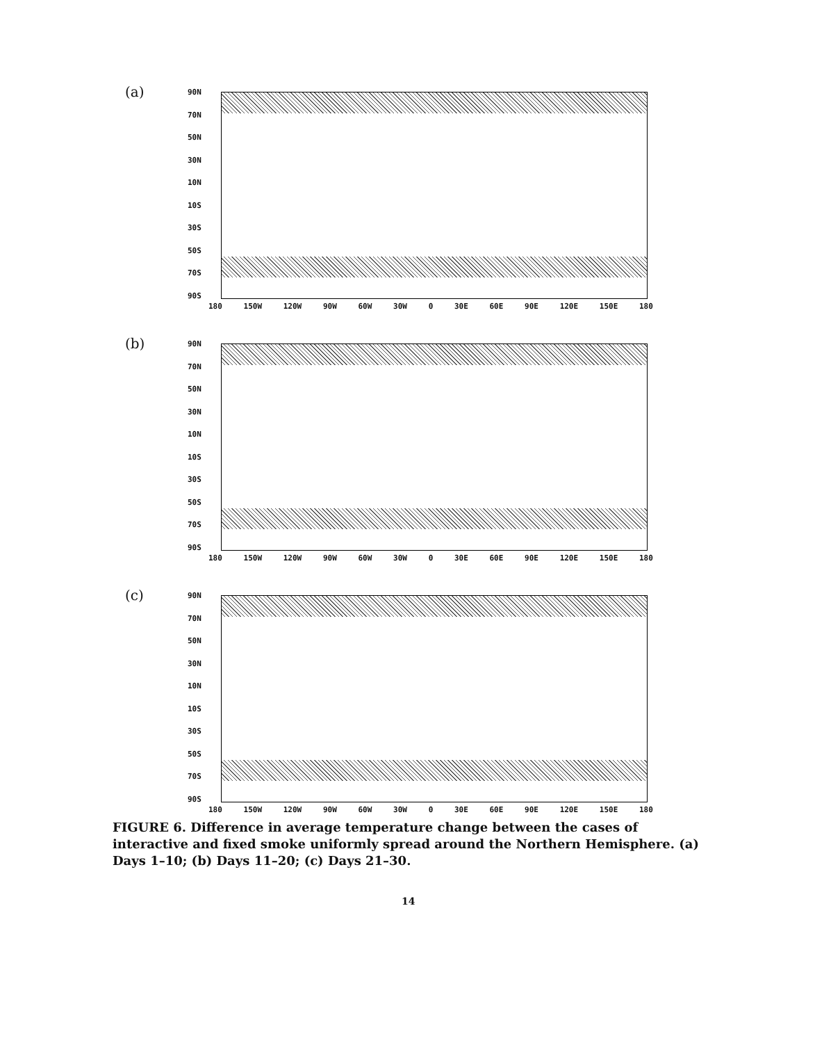(a)
90N
70N
50N
30N
10N
10S
30S
50S
70S
90S
180 150W 120W 90W 60W 30W 0 30E 60E 90E 120E 150E 180
(b)
90N
70N
50N
30N
10N
10S
30S
50S
70S
90S
180 150W 120W 90W 60W 30W 0 30E 60E 90E 120E 150E 180
(c)
90N
70N
50N
30N
10N
10S
30S
50S
70S
90S
180 150W 120W 90W 60W 30W 0 30E 60E 90E 120E 150E 180
FIGURE 6. Difference in average temperature change between the cases of interactive and fixed smoke uniformly spread around the Northern Hemisphere. (a) Days 1–10; (b) Days 11–20; (c) Days 21–30.
14